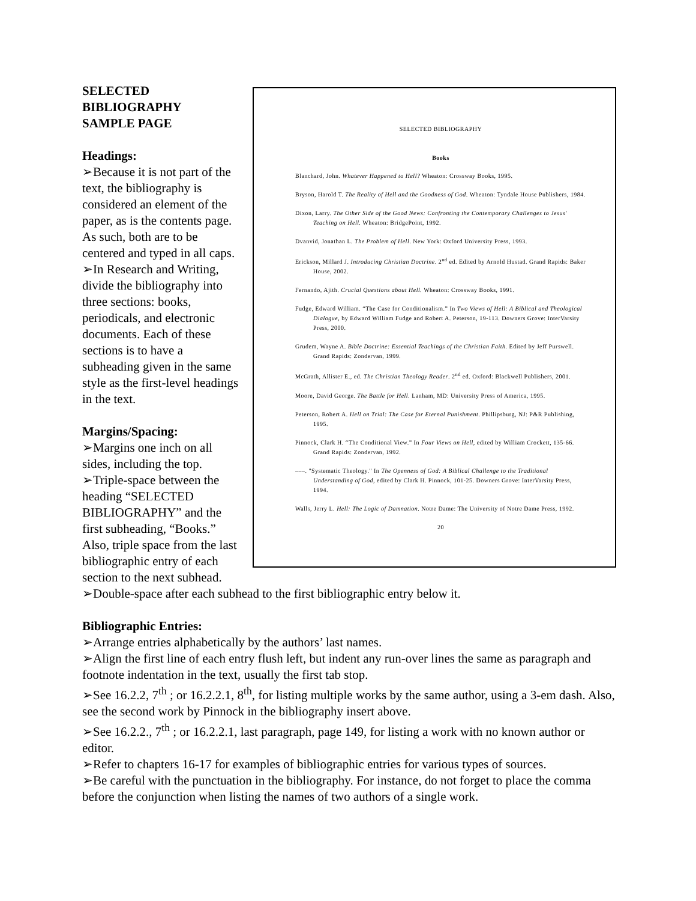SELECTED BIBLIOGRAPHY
Books
Blanchard, John. Whatever Happened to Hell? Wheaton: Crossway Books, 1995.
Bryson, Harold T. The Reality of Hell and the Goodness of God. Wheaton: Tyndale House Publishers, 1984.
Dixon, Larry. The Other Side of the Good News: Confronting the Contemporary Challenges to Jesus' Teaching on Hell. Wheaton: BridgePoint, 1992.
Dvanvid, Jonathan L. The Problem of Hell. New York: Oxford University Press, 1993.
Erickson, Millard J. Introducing Christian Doctrine. 2<sup>nd</sup> ed. Edited by Arnold Hustad. Grand Rapids: Baker House, 2002.
Fernando, Ajith. Crucial Questions about Hell. Wheaton: Crossway Books, 1991.
Fudge, Edward William. “The Case for Conditionalism.” In Two Views of Hell: A Biblical and Theological Dialogue, by Edward William Fudge and Robert A. Peterson, 19-113. Downers Grove: InterVarsity Press, 2000.
Grudem, Wayne A. Bible Doctrine: Essential Teachings of the Christian Faith. Edited by Jeff Purswell. Grand Rapids: Zondervan, 1999.
McGrath, Allister E., ed. The Christian Theology Reader. 2<sup>nd</sup> ed. Oxford: Blackwell Publishers, 2001.
Moore, David George. The Battle for Hell. Lanham, MD: University Press of America, 1995.
Peterson, Robert A. Hell on Trial: The Case for Eternal Punishment. Phillipsburg, NJ: P&R Publishing, 1995.
Pinnock, Clark H. “The Conditional View.” In Four Views on Hell, edited by William Crockett, 135-66. Grand Rapids: Zondervan, 1992.
–––. "Systematic Theology." In The Openness of God: A Biblical Challenge to the Traditional Understanding of God, edited by Clark H. Pinnock, 101-25. Downers Grove: InterVarsity Press, 1994.
Walls, Jerry L. Hell: The Logic of Damnation. Notre Dame: The University of Notre Dame Press, 1992.
20
SELECTED
BIBLIOGRAPHY
SAMPLE PAGE
Headings:
➢Because it is not part of the text, the bibliography is considered an element of the paper, as is the contents page. As such, both are to be centered and typed in all caps.
➢In Research and Writing, divide the bibliography into three sections: books, periodicals, and electronic documents. Each of these sections is to have a subheading given in the same style as the first-level headings in the text.
Margins/Spacing:
➢Margins one inch on all sides, including the top.
➢Triple-space between the heading “SELECTED BIBLIOGRAPHY” and the first subheading, “Books.”
Also, triple space from the last bibliographic entry of each section to the next subhead.
➢Double-space after each subhead to the first bibliographic entry below it.
Bibliographic Entries:
➢Arrange entries alphabetically by the authors’ last names.
➢Align the first line of each entry flush left, but indent any run-over lines the same as paragraph and footnote indentation in the text, usually the first tab stop.
➢See 16.2.2, 7<sup>th</sup> ; or 16.2.2.1, 8<sup>th</sup>, for listing multiple works by the same author, using a 3-em dash. Also, see the second work by Pinnock in the bibliography insert above.
➢See 16.2.2., 7<sup>th</sup> ; or 16.2.2.1, last paragraph, page 149, for listing a work with no known author or editor.
➢Refer to chapters 16-17 for examples of bibliographic entries for various types of sources.
➢Be careful with the punctuation in the bibliography. For instance, do not forget to place the comma before the conjunction when listing the names of two authors of a single work.